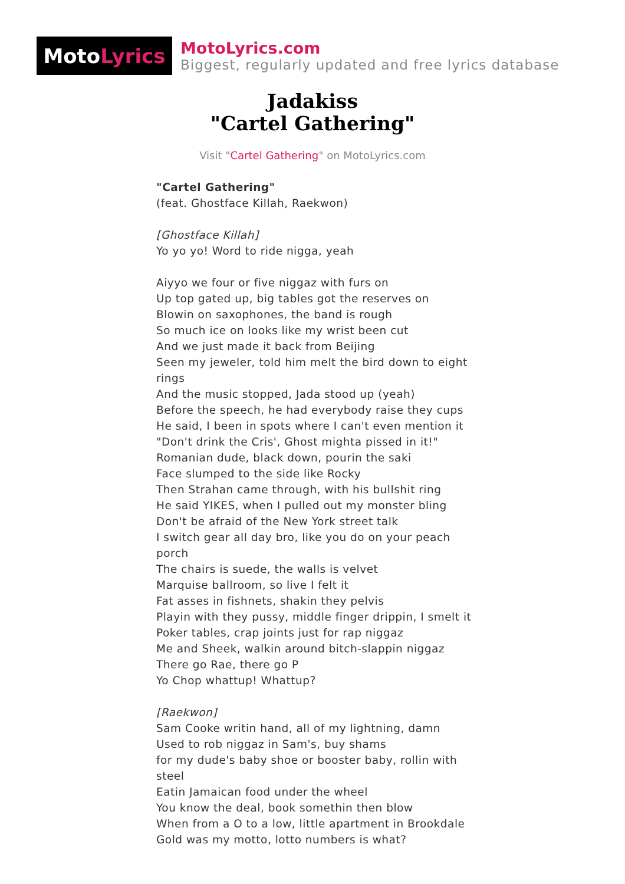Moto Lyrics
MotoLyrics.com
Biggest, regularly updated and free lyrics database
Jadakiss
"Cartel Gathering"
Visit "Cartel Gathering" on MotoLyrics.com
"Cartel Gathering"
(feat. Ghostface Killah, Raekwon)
[Ghostface Killah]
Yo yo yo! Word to ride nigga, yeah
Aiyyo we four or five niggaz with furs on
Up top gated up, big tables got the reserves on
Blowin on saxophones, the band is rough
So much ice on looks like my wrist been cut
And we just made it back from Beijing
Seen my jeweler, told him melt the bird down to eight rings
And the music stopped, Jada stood up (yeah)
Before the speech, he had everybody raise they cups
He said, I been in spots where I can't even mention it
"Don't drink the Cris', Ghost mighta pissed in it!"
Romanian dude, black down, pourin the saki
Face slumped to the side like Rocky
Then Strahan came through, with his bullshit ring
He said YIKES, when I pulled out my monster bling
Don't be afraid of the New York street talk
I switch gear all day bro, like you do on your peach porch
The chairs is suede, the walls is velvet
Marquise ballroom, so live I felt it
Fat asses in fishnets, shakin they pelvis
Playin with they pussy, middle finger drippin, I smelt it
Poker tables, crap joints just for rap niggaz
Me and Sheek, walkin around bitch-slappin niggaz
There go Rae, there go P
Yo Chop whattup! Whattup?
[Raekwon]
Sam Cooke writin hand, all of my lightning, damn
Used to rob niggaz in Sam's, buy shams
for my dude's baby shoe or booster baby, rollin with steel
Eatin Jamaican food under the wheel
You know the deal, book somethin then blow
When from a O to a low, little apartment in Brookdale
Gold was my motto, lotto numbers is what?